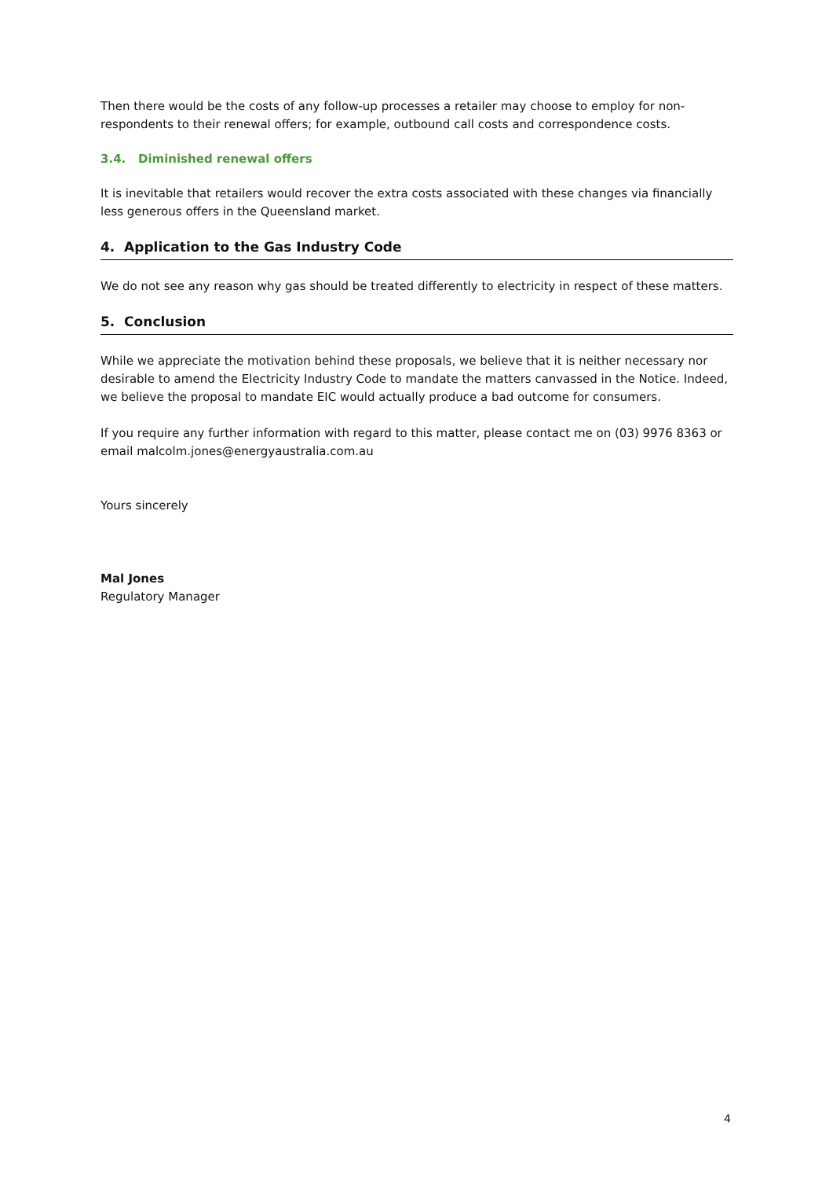Then there would be the costs of any follow-up processes a retailer may choose to employ for non-respondents to their renewal offers; for example, outbound call costs and correspondence costs.
3.4. Diminished renewal offers
It is inevitable that retailers would recover the extra costs associated with these changes via financially less generous offers in the Queensland market.
4. Application to the Gas Industry Code
We do not see any reason why gas should be treated differently to electricity in respect of these matters.
5. Conclusion
While we appreciate the motivation behind these proposals, we believe that it is neither necessary nor desirable to amend the Electricity Industry Code to mandate the matters canvassed in the Notice. Indeed, we believe the proposal to mandate EIC would actually produce a bad outcome for consumers.
If you require any further information with regard to this matter, please contact me on (03) 9976 8363 or email malcolm.jones@energyaustralia.com.au
Yours sincerely
Mal Jones
Regulatory Manager
4